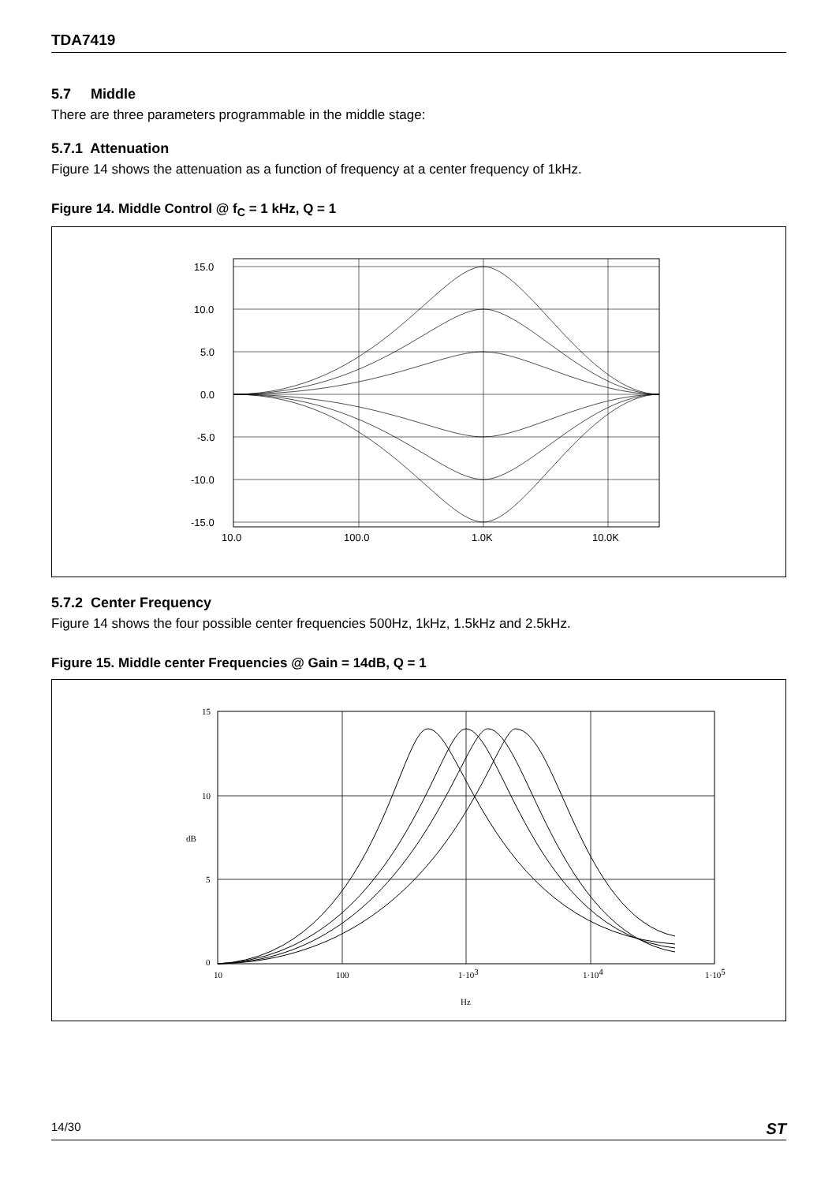TDA7419
5.7 Middle
There are three parameters programmable in the middle stage:
5.7.1 Attenuation
Figure 14 shows the attenuation as a function of frequency at a center frequency of 1kHz.
Figure 14. Middle Control @ f<sub>C</sub> = 1 kHz, Q = 1
15.0
10.0
5.0
0.0
-5.0
-10.0
-15.0
10.0
100.0
1.0K
10.0K
5.7.2 Center Frequency
Figure 14 shows the four possible center frequencies 500Hz, 1kHz, 1.5kHz and 2.5kHz.
Figure 15. Middle center Frequencies @ Gain = 14dB, Q = 1
15
10
5
0
dB
10
100
1·103
1·104
1·105
Hz
14/30 ST